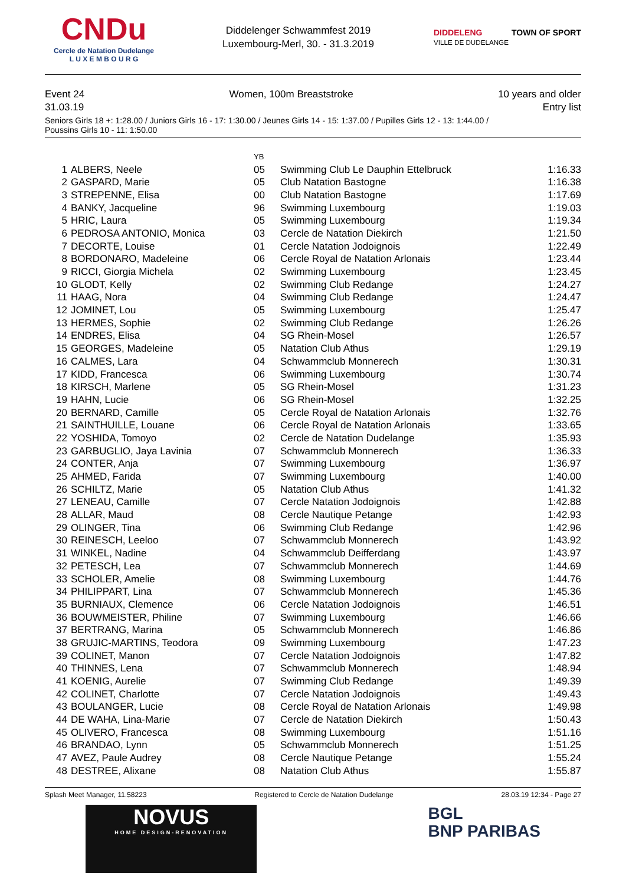CNDu
Cercle de Natation Dudelange
L U X E M B O U R G
Diddelenger Schwammfest 2019
Luxembourg-Merl, 30. - 31.3.2019
DIDDELENG
VILLE DE DUDELANGE TOWN OF SPORT
Event 24
31.03.19
Women, 100m Breaststroke 10 years and older
Entry list
Seniors Girls 18 +: 1:28.00 / Juniors Girls 16 - 17: 1:30.00 / Jeunes Girls 14 - 15: 1:37.00 / Pupilles Girls 12 - 13: 1:44.00 /
Poussins Girls 10 - 11: 1:50.00
| | | YB | | |
| --- | --- | --- | --- | --- |
| 1 | ALBERS, Neele | 05 | Swimming Club Le Dauphin Ettelbruck | 1:16.33 |
| 2 | GASPARD, Marie | 05 | Club Natation Bastogne | 1:16.38 |
| 3 | STREPENNE, Elisa | 00 | Club Natation Bastogne | 1:17.69 |
| 4 | BANKY, Jacqueline | 96 | Swimming Luxembourg | 1:19.03 |
| 5 | HRIC, Laura | 05 | Swimming Luxembourg | 1:19.34 |
| 6 | PEDROSA ANTONIO, Monica | 03 | Cercle de Natation Diekirch | 1:21.50 |
| 7 | DECORTE, Louise | 01 | Cercle Natation Jodoignois | 1:22.49 |
| 8 | BORDONARO, Madeleine | 06 | Cercle Royal de Natation Arlonais | 1:23.44 |
| 9 | RICCI, Giorgia Michela | 02 | Swimming Luxembourg | 1:23.45 |
| 10 | GLODT, Kelly | 02 | Swimming Club Redange | 1:24.27 |
| 11 | HAAG, Nora | 04 | Swimming Club Redange | 1:24.47 |
| 12 | JOMINET, Lou | 05 | Swimming Luxembourg | 1:25.47 |
| 13 | HERMES, Sophie | 02 | Swimming Club Redange | 1:26.26 |
| 14 | ENDRES, Elisa | 04 | SG Rhein-Mosel | 1:26.57 |
| 15 | GEORGES, Madeleine | 05 | Natation Club Athus | 1:29.19 |
| 16 | CALMES, Lara | 04 | Schwammclub Monnerech | 1:30.31 |
| 17 | KIDD, Francesca | 06 | Swimming Luxembourg | 1:30.74 |
| 18 | KIRSCH, Marlene | 05 | SG Rhein-Mosel | 1:31.23 |
| 19 | HAHN, Lucie | 06 | SG Rhein-Mosel | 1:32.25 |
| 20 | BERNARD, Camille | 05 | Cercle Royal de Natation Arlonais | 1:32.76 |
| 21 | SAINTHUILLE, Louane | 06 | Cercle Royal de Natation Arlonais | 1:33.65 |
| 22 | YOSHIDA, Tomoyo | 02 | Cercle de Natation Dudelange | 1:35.93 |
| 23 | GARBUGLIO, Jaya Lavinia | 07 | Schwammclub Monnerech | 1:36.33 |
| 24 | CONTER, Anja | 07 | Swimming Luxembourg | 1:36.97 |
| 25 | AHMED, Farida | 07 | Swimming Luxembourg | 1:40.00 |
| 26 | SCHILTZ, Marie | 05 | Natation Club Athus | 1:41.32 |
| 27 | LENEAU, Camille | 07 | Cercle Natation Jodoignois | 1:42.88 |
| 28 | ALLAR, Maud | 08 | Cercle Nautique Petange | 1:42.93 |
| 29 | OLINGER, Tina | 06 | Swimming Club Redange | 1:42.96 |
| 30 | REINESCH, Leeloo | 07 | Schwammclub Monnerech | 1:43.92 |
| 31 | WINKEL, Nadine | 04 | Schwammclub Deifferdang | 1:43.97 |
| 32 | PETESCH, Lea | 07 | Schwammclub Monnerech | 1:44.69 |
| 33 | SCHOLER, Amelie | 08 | Swimming Luxembourg | 1:44.76 |
| 34 | PHILIPPART, Lina | 07 | Schwammclub Monnerech | 1:45.36 |
| 35 | BURNIAUX, Clemence | 06 | Cercle Natation Jodoignois | 1:46.51 |
| 36 | BOUWMEISTER, Philine | 07 | Swimming Luxembourg | 1:46.66 |
| 37 | BERTRANG, Marina | 05 | Schwammclub Monnerech | 1:46.86 |
| 38 | GRUJIC-MARTINS, Teodora | 09 | Swimming Luxembourg | 1:47.23 |
| 39 | COLINET, Manon | 07 | Cercle Natation Jodoignois | 1:47.82 |
| 40 | THINNES, Lena | 07 | Schwammclub Monnerech | 1:48.94 |
| 41 | KOENIG, Aurelie | 07 | Swimming Club Redange | 1:49.39 |
| 42 | COLINET, Charlotte | 07 | Cercle Natation Jodoignois | 1:49.43 |
| 43 | BOULANGER, Lucie | 08 | Cercle Royal de Natation Arlonais | 1:49.98 |
| 44 | DE WAHA, Lina-Marie | 07 | Cercle de Natation Diekirch | 1:50.43 |
| 45 | OLIVERO, Francesca | 08 | Swimming Luxembourg | 1:51.16 |
| 46 | BRANDAO, Lynn | 05 | Schwammclub Monnerech | 1:51.25 |
| 47 | AVEZ, Paule Audrey | 08 | Cercle Nautique Petange | 1:55.24 |
| 48 | DESTREE, Alixane | 08 | Natation Club Athus | 1:55.87 |
Splash Meet Manager, 11.58223 Registered to Cercle de Natation Dudelange 28.03.19 12:34 - Page 27
NOVUS
HOME DESIGN-RENOVATION
BGL
BNP PARIBAS